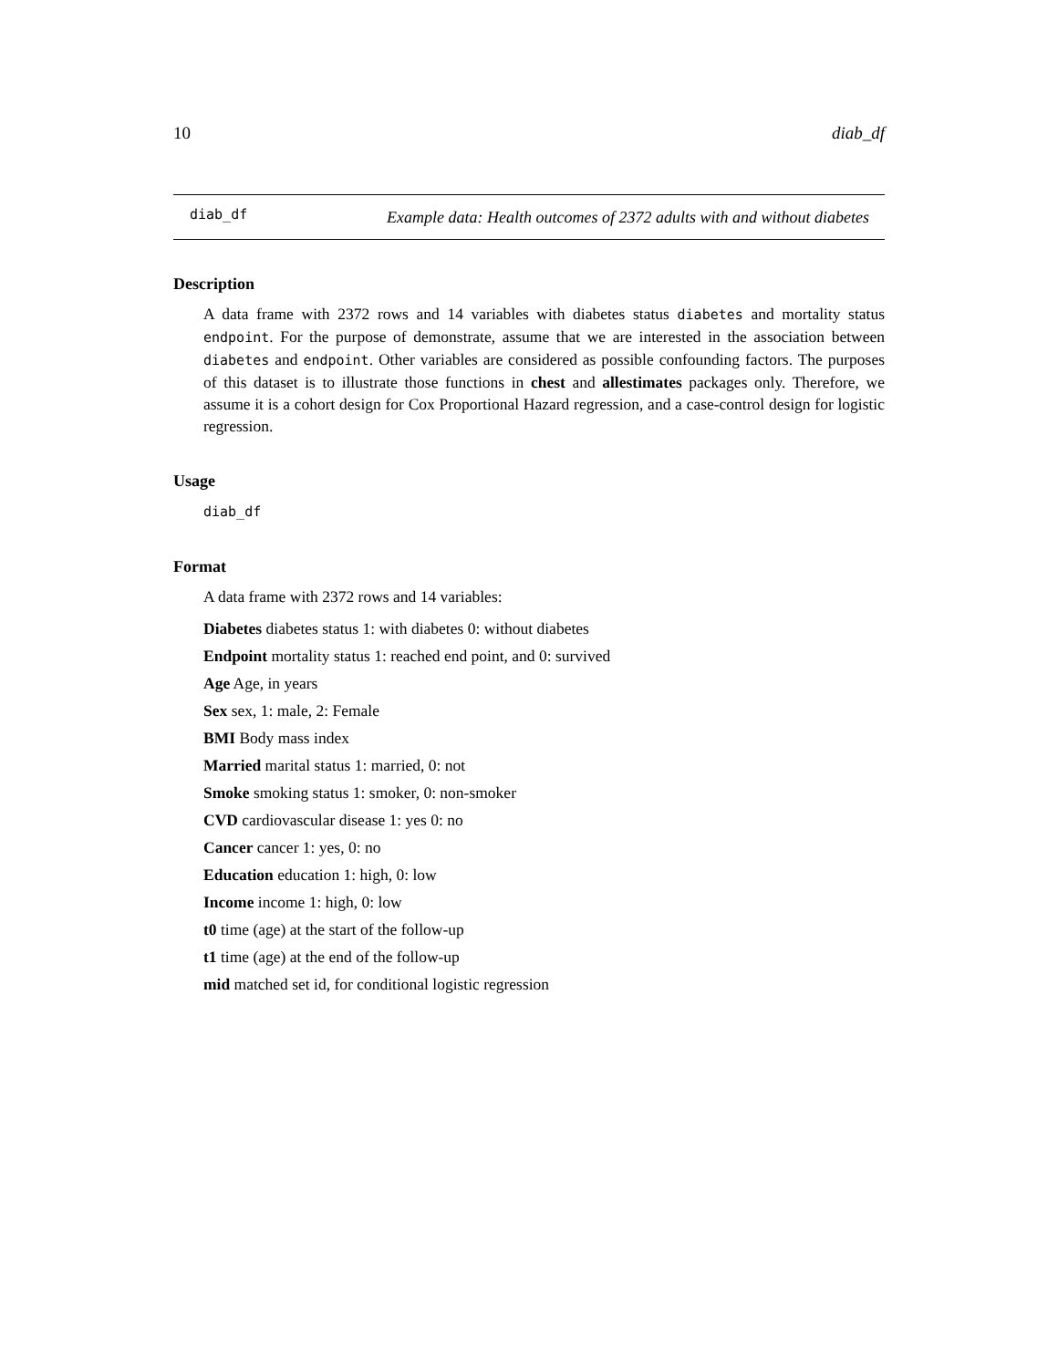10 diab_df
diab_df
Example data: Health outcomes of 2372 adults with and without diabetes
Description
A data frame with 2372 rows and 14 variables with diabetes status diabetes and mortality status endpoint. For the purpose of demonstrate, assume that we are interested in the association between diabetes and endpoint. Other variables are considered as possible confounding factors. The purposes of this dataset is to illustrate those functions in chest and allestimates packages only. Therefore, we assume it is a cohort design for Cox Proportional Hazard regression, and a case-control design for logistic regression.
Usage
diab_df
Format
A data frame with 2372 rows and 14 variables:
Diabetes diabetes status 1: with diabetes 0: without diabetes
Endpoint mortality status 1: reached end point, and 0: survived
Age Age, in years
Sex sex, 1: male, 2: Female
BMI Body mass index
Married marital status 1: married, 0: not
Smoke smoking status 1: smoker, 0: non-smoker
CVD cardiovascular disease 1: yes 0: no
Cancer cancer 1: yes, 0: no
Education education 1: high, 0: low
Income income 1: high, 0: low
t0 time (age) at the start of the follow-up
t1 time (age) at the end of the follow-up
mid matched set id, for conditional logistic regression